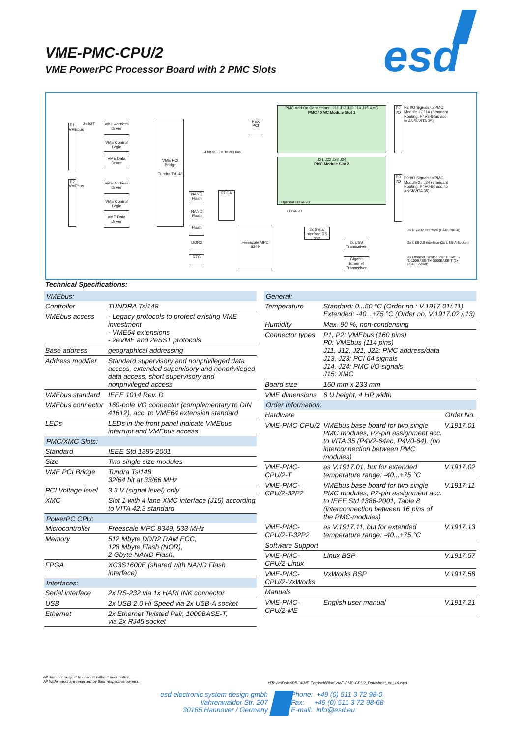VME-PMC-CPU/2
VME PowerPC Processor Board with 2 PMC Slots
esd
P1 VMEbus
P2 VMEbus
VME Address Driver
VME Control Logic
VME Data Driver
VME Address Driver
VME Control Logic
VME Data Driver
VME PCI Bridge
Tundra Tsi148
NAND Flash
NAND Flash
FPGA
Flash
DDR2
RTC
Freescale MPC 8349
PEX PCI
PMC Add On Connectors J11 J12 J13 J14 J15 XMC
PMC / XMC Module Slot 1
J21 J22 J23 J24
PMC Module Slot 2
P2 I/O
P0 I/O
2x Serial Interface RS-232
2x USB Transceiver
Gigabit Ethernet Transceiver
P2 I/O Signals to PMC Module 1 / J14 (Standard Routing: P4V2-64ac acc. to ANSI/VITA 35)
P0 I/O Signals to PMC Module 2 / J24 (Standard Routing: P4V0-64 acc. to ANSI/VITA 35)
2x RS-232 Interface (HARLINK10)
2x USB 2.0 Interface (2x USB-A Socket)
2x Ethernet Twisted Pair 10BASE-T, 100BASE-TX 1000BASE-T (2x RJ45 Socket)
2eSST
64 bit at 66 MHz PCI bus
Optional FPGA-I/O
FPGA-I/O
Technical Specifications:
| VMEbus: | |
| Controller | TUNDRA Tsi148 |
| VMEbus access | - Legacy protocols to protect existing VME investment - VME64 extensions - 2eVME and 2eSST protocols |
| Base address | geographical addressing |
| Address modifier | Standard supervisory and nonprivileged data access, extended supervisory and nonprivileged data access, short supervisory and nonprivileged access |
| VMEbus standard | IEEE 1014 Rev. D |
| VMEbus connector | 160-pole VG connector (complementary to DIN 41612), acc. to VME64 extension standard |
| LEDs | LEDs in the front panel indicate VMEbus interrupt and VMEbus access |
| PMC/XMC Slots: | |
| Standard | IEEE Std 1386-2001 |
| Size | Two single size modules |
| VME PCI Bridge | Tundra Tsi148, 32/64 bit at 33/66 MHz |
| PCI Voltage level | 3.3 V (signal level) only |
| XMC | Slot 1 with 4 lane XMC interface (J15) according to VITA 42.3 standard |
| PowerPC CPU: | |
| Microcontroller | Freescale MPC 8349, 533 MHz |
| Memory | 512 Mbyte DDR2 RAM ECC, 128 Mbyte Flash (NOR), 2 Gbyte NAND Flash, |
| FPGA | XC3S1600E (shared with NAND Flash interface) |
| Interfaces: | |
| Serial interface | 2x RS-232 via 1x HARLINK connector |
| USB | 2x USB 2.0 Hi-Speed via 2x USB-A socket |
| Ethernet | 2x Ethernet Twisted Pair, 1000BASE-T, via 2x RJ45 socket |
| General: | | |
| Temperature | Standard: 0...50 °C (Order no.: V.1917.01/.11) Extended: -40...+75 °C (Order no. V.1917.02 /.13) | |
| Humidity | Max. 90 %, non-condensing | |
| Connector types | P1, P2: VMEbus (160 pins) P0: VMEbus (114 pins) J11, J12, J21, J22: PMC address/data J13, J23: PCI 64 signals J14, J24: PMC I/O signals J15: XMC | |
| Board size | 160 mm x 233 mm | |
| VME dimensions | 6 U height, 4 HP width | |
| Order Information: | | |
| Hardware | | Order No. |
| VME-PMC-CPU/2 | VMEbus base board for two single PMC modules, P2-pin assignment acc. to VITA 35 (P4V2-64ac, P4V0-64), (no interconnection between PMC modules) | V.1917.01 |
| VME-PMC-CPU/2-T | as V.1917.01, but for extended temperature range: -40...+75 °C | V.1917.02 |
| VME-PMC-CPU/2-32P2 | VMEbus base board for two single PMC modules, P2-pin assignment acc. to IEEE Std 1386-2001, Table 8 (interconnection between 16 pins of the PMC-modules) | V.1917.11 |
| VME-PMC-CPU/2-T-32P2 | as V.1917.11, but for extended temperature range: -40...+75 °C | V.1917.13 |
| Software Support | | |
| VME-PMC-CPU/2-Linux | Linux BSP | V.1917.57 |
| VME-PMC-CPU/2-VxWorks | VxWorks BSP | V.1917.58 |
| Manuals | | |
| VME-PMC-CPU/2-ME | English user manual | V.1917.21 |
All data are subject to change without prior notice.
All trademarks are reserved by their respective owners.
t:\Texte\Doku\DBL\VME\Englisch\Blue\VME-PMC-CPU2_Datasheet_en_16.wpd
esd electronic system design gmbh
Vahrenwalder Str. 207
30165 Hannover / Germany
Phone: +49 (0) 511 3 72 98-0
Fax: +49 (0) 511 3 72 98-68
E-mail: info@esd.eu